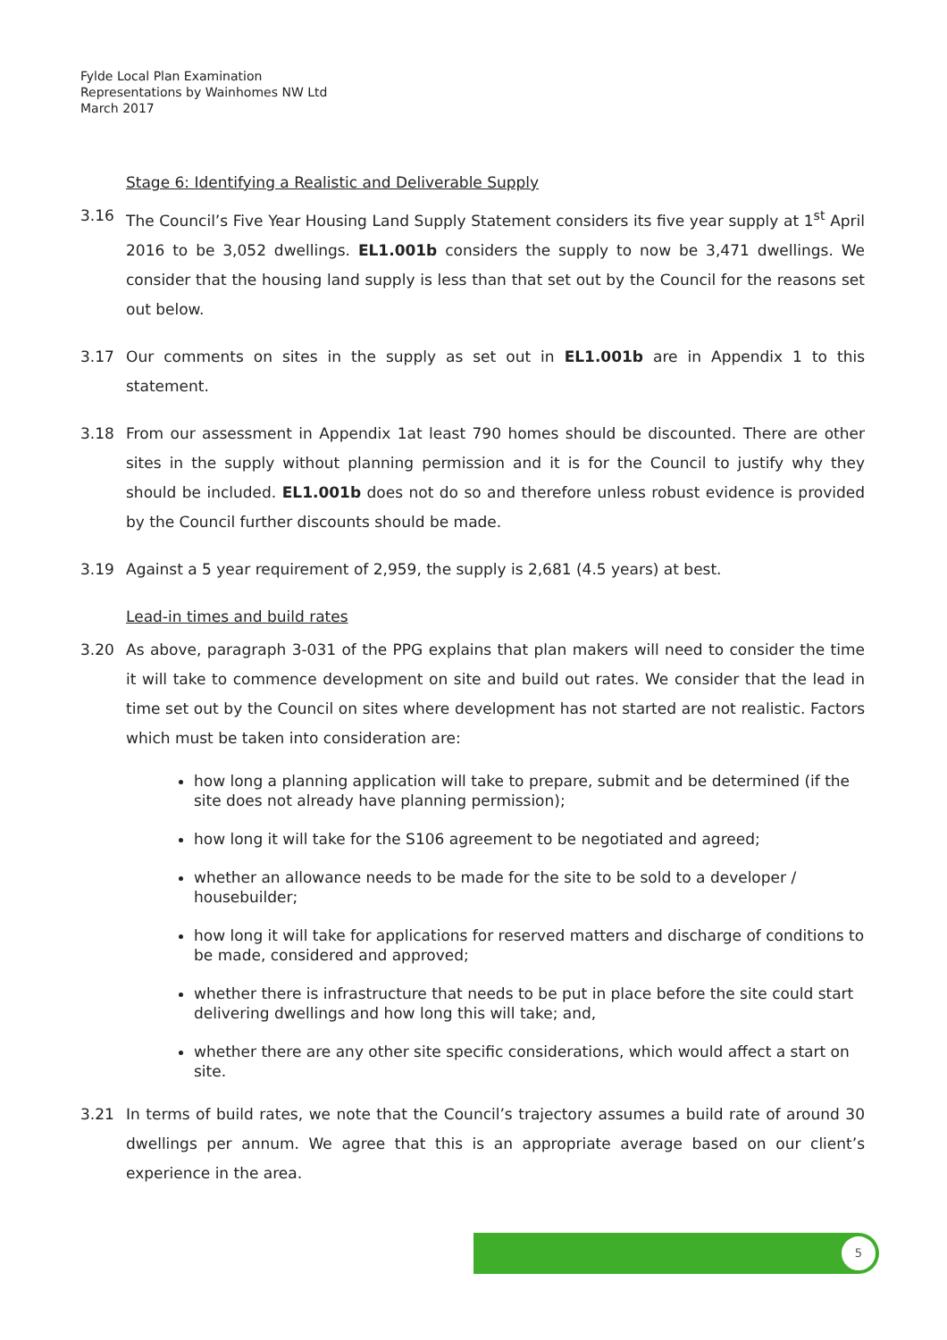Fylde Local Plan Examination
Representations by Wainhomes NW Ltd
March 2017
Stage 6: Identifying a Realistic and Deliverable Supply
3.16 The Council’s Five Year Housing Land Supply Statement considers its five year supply at 1<sup>st</sup> April 2016 to be 3,052 dwellings. EL1.001b considers the supply to now be 3,471 dwellings. We consider that the housing land supply is less than that set out by the Council for the reasons set out below.
3.17 Our comments on sites in the supply as set out in EL1.001b are in Appendix 1 to this statement.
3.18 From our assessment in Appendix 1at least 790 homes should be discounted. There are other sites in the supply without planning permission and it is for the Council to justify why they should be included. EL1.001b does not do so and therefore unless robust evidence is provided by the Council further discounts should be made.
3.19 Against a 5 year requirement of 2,959, the supply is 2,681 (4.5 years) at best.
Lead-in times and build rates
3.20 As above, paragraph 3-031 of the PPG explains that plan makers will need to consider the time it will take to commence development on site and build out rates. We consider that the lead in time set out by the Council on sites where development has not started are not realistic. Factors which must be taken into consideration are:
how long a planning application will take to prepare, submit and be determined (if the site does not already have planning permission);
how long it will take for the S106 agreement to be negotiated and agreed;
whether an allowance needs to be made for the site to be sold to a developer / housebuilder;
how long it will take for applications for reserved matters and discharge of conditions to be made, considered and approved;
whether there is infrastructure that needs to be put in place before the site could start delivering dwellings and how long this will take; and,
whether there are any other site specific considerations, which would affect a start on site.
3.21 In terms of build rates, we note that the Council’s trajectory assumes a build rate of around 30 dwellings per annum. We agree that this is an appropriate average based on our client’s experience in the area.
5